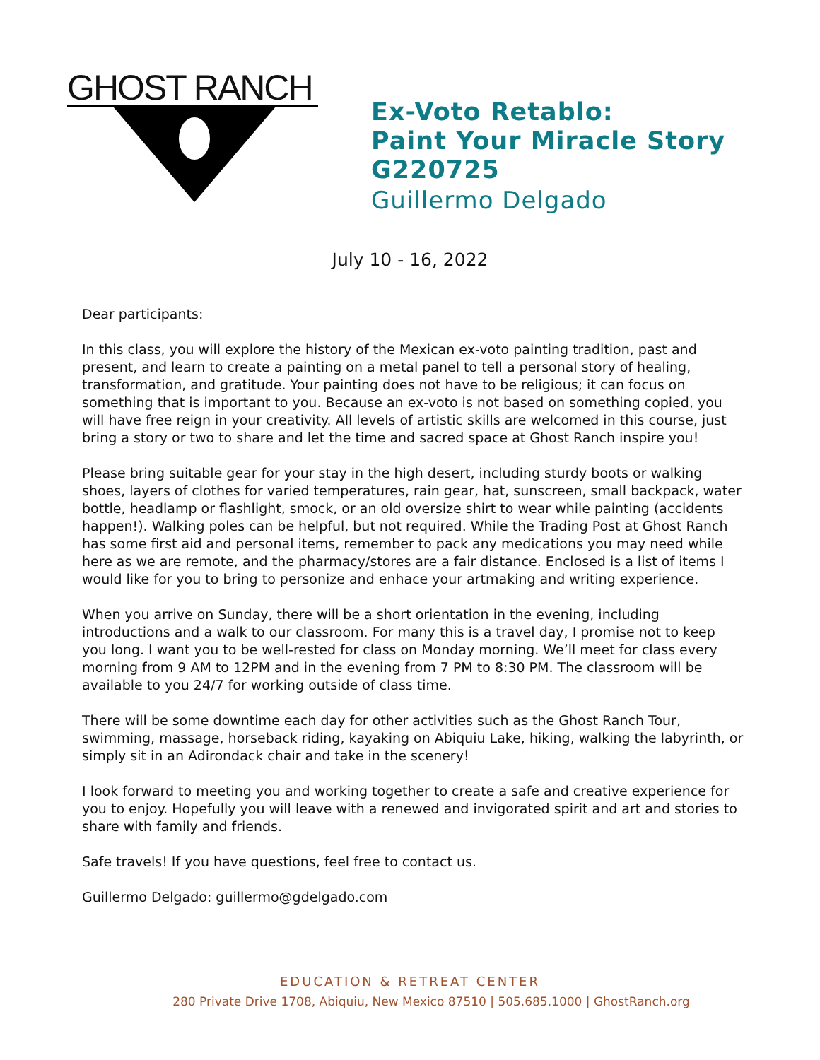GHOST RANCH
Ex-Voto Retablo:
Paint Your Miracle Story
G220725
Guillermo Delgado
July 10 - 16, 2022
Dear participants:
In this class, you will explore the history of the Mexican ex-voto painting tradition, past and present, and learn to create a painting on a metal panel to tell a personal story of healing, transformation, and gratitude. Your painting does not have to be religious; it can focus on something that is important to you. Because an ex-voto is not based on something copied, you will have free reign in your creativity. All levels of artistic skills are welcomed in this course, just bring a story or two to share and let the time and sacred space at Ghost Ranch inspire you!
Please bring suitable gear for your stay in the high desert, including sturdy boots or walking shoes, layers of clothes for varied temperatures, rain gear, hat, sunscreen, small backpack, water bottle, headlamp or flashlight, smock, or an old oversize shirt to wear while painting (accidents happen!). Walking poles can be helpful, but not required. While the Trading Post at Ghost Ranch has some first aid and personal items, remember to pack any medications you may need while here as we are remote, and the pharmacy/stores are a fair distance. Enclosed is a list of items I would like for you to bring to personize and enhace your artmaking and writing experience.
When you arrive on Sunday, there will be a short orientation in the evening, including introductions and a walk to our classroom. For many this is a travel day, I promise not to keep you long. I want you to be well-rested for class on Monday morning. We’ll meet for class every morning from 9 AM to 12PM and in the evening from 7 PM to 8:30 PM. The classroom will be available to you 24/7 for working outside of class time.
There will be some downtime each day for other activities such as the Ghost Ranch Tour, swimming, massage, horseback riding, kayaking on Abiquiu Lake, hiking, walking the labyrinth, or simply sit in an Adirondack chair and take in the scenery!
I look forward to meeting you and working together to create a safe and creative experience for you to enjoy. Hopefully you will leave with a renewed and invigorated spirit and art and stories to share with family and friends.
Safe travels! If you have questions, feel free to contact us.
Guillermo Delgado: guillermo@gdelgado.com
EDUCATION & RETREAT CENTER
280 Private Drive 1708, Abiquiu, New Mexico 87510 | 505.685.1000 | GhostRanch.org